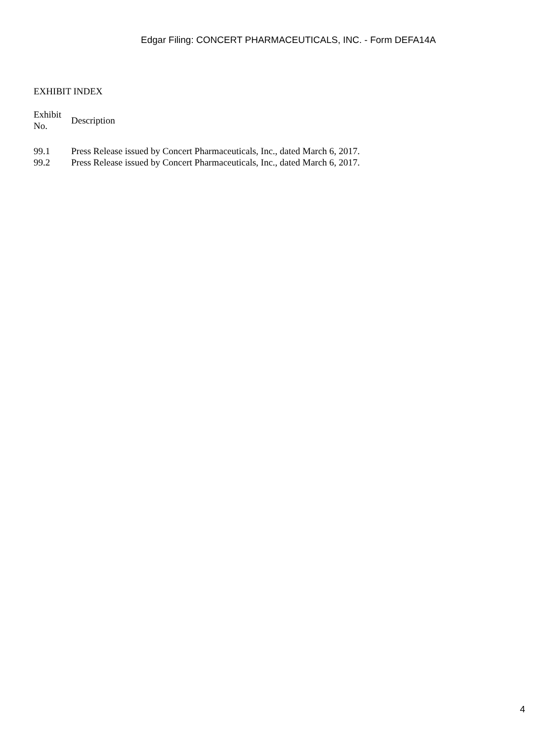Edgar Filing: CONCERT PHARMACEUTICALS, INC. - Form DEFA14A
EXHIBIT INDEX
| Exhibit No. | Description |
| --- | --- |
| 99.1 | Press Release issued by Concert Pharmaceuticals, Inc., dated March 6, 2017. |
| 99.2 | Press Release issued by Concert Pharmaceuticals, Inc., dated March 6, 2017. |
4